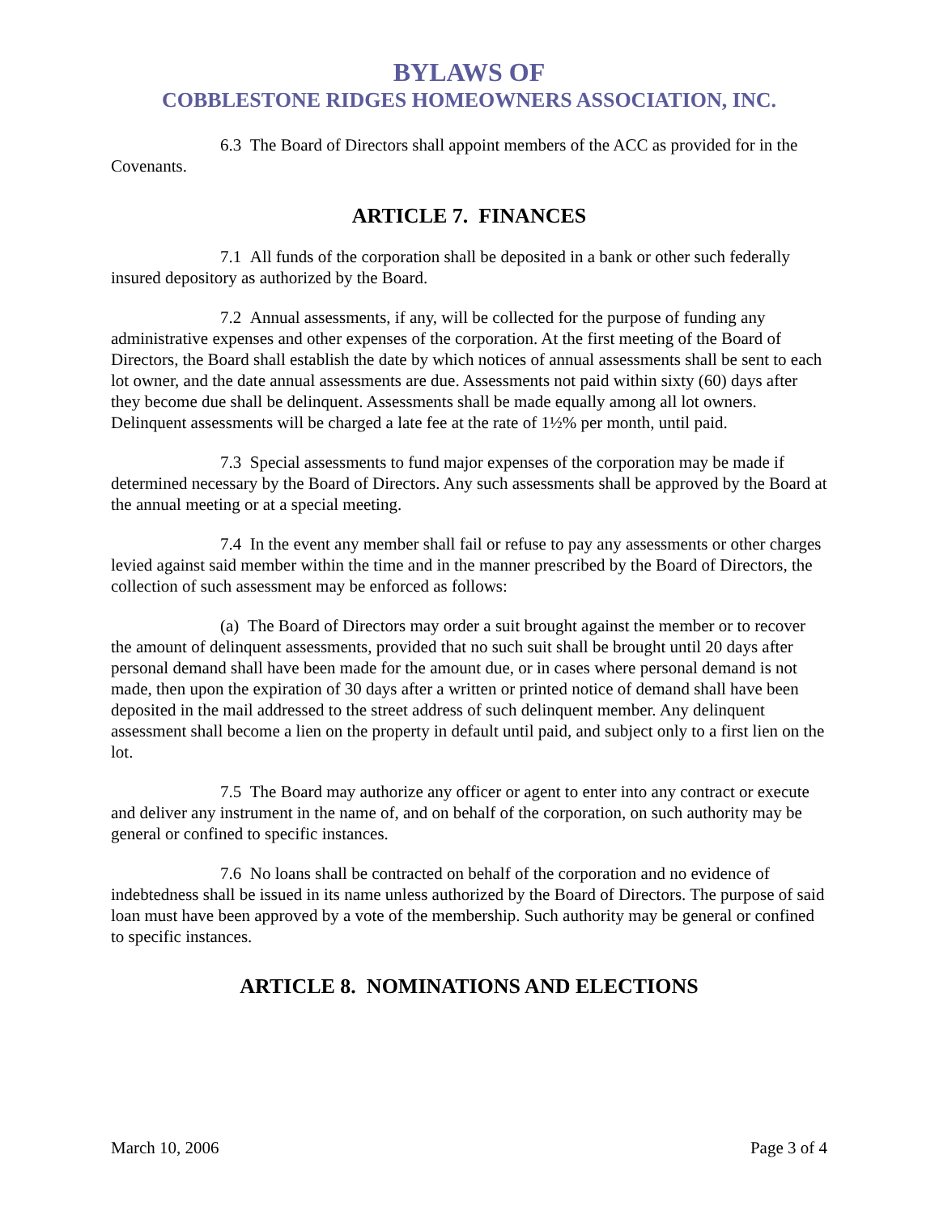BYLAWS OF
COBBLESTONE RIDGES HOMEOWNERS ASSOCIATION, INC.
6.3 The Board of Directors shall appoint members of the ACC as provided for in the Covenants.
ARTICLE 7. FINANCES
7.1 All funds of the corporation shall be deposited in a bank or other such federally insured depository as authorized by the Board.
7.2 Annual assessments, if any, will be collected for the purpose of funding any administrative expenses and other expenses of the corporation. At the first meeting of the Board of Directors, the Board shall establish the date by which notices of annual assessments shall be sent to each lot owner, and the date annual assessments are due. Assessments not paid within sixty (60) days after they become due shall be delinquent. Assessments shall be made equally among all lot owners. Delinquent assessments will be charged a late fee at the rate of 1½% per month, until paid.
7.3 Special assessments to fund major expenses of the corporation may be made if determined necessary by the Board of Directors. Any such assessments shall be approved by the Board at the annual meeting or at a special meeting.
7.4 In the event any member shall fail or refuse to pay any assessments or other charges levied against said member within the time and in the manner prescribed by the Board of Directors, the collection of such assessment may be enforced as follows:
(a) The Board of Directors may order a suit brought against the member or to recover the amount of delinquent assessments, provided that no such suit shall be brought until 20 days after personal demand shall have been made for the amount due, or in cases where personal demand is not made, then upon the expiration of 30 days after a written or printed notice of demand shall have been deposited in the mail addressed to the street address of such delinquent member. Any delinquent assessment shall become a lien on the property in default until paid, and subject only to a first lien on the lot.
7.5 The Board may authorize any officer or agent to enter into any contract or execute and deliver any instrument in the name of, and on behalf of the corporation, on such authority may be general or confined to specific instances.
7.6 No loans shall be contracted on behalf of the corporation and no evidence of indebtedness shall be issued in its name unless authorized by the Board of Directors. The purpose of said loan must have been approved by a vote of the membership. Such authority may be general or confined to specific instances.
ARTICLE 8. NOMINATIONS AND ELECTIONS
March 10, 2006 Page 3 of 4